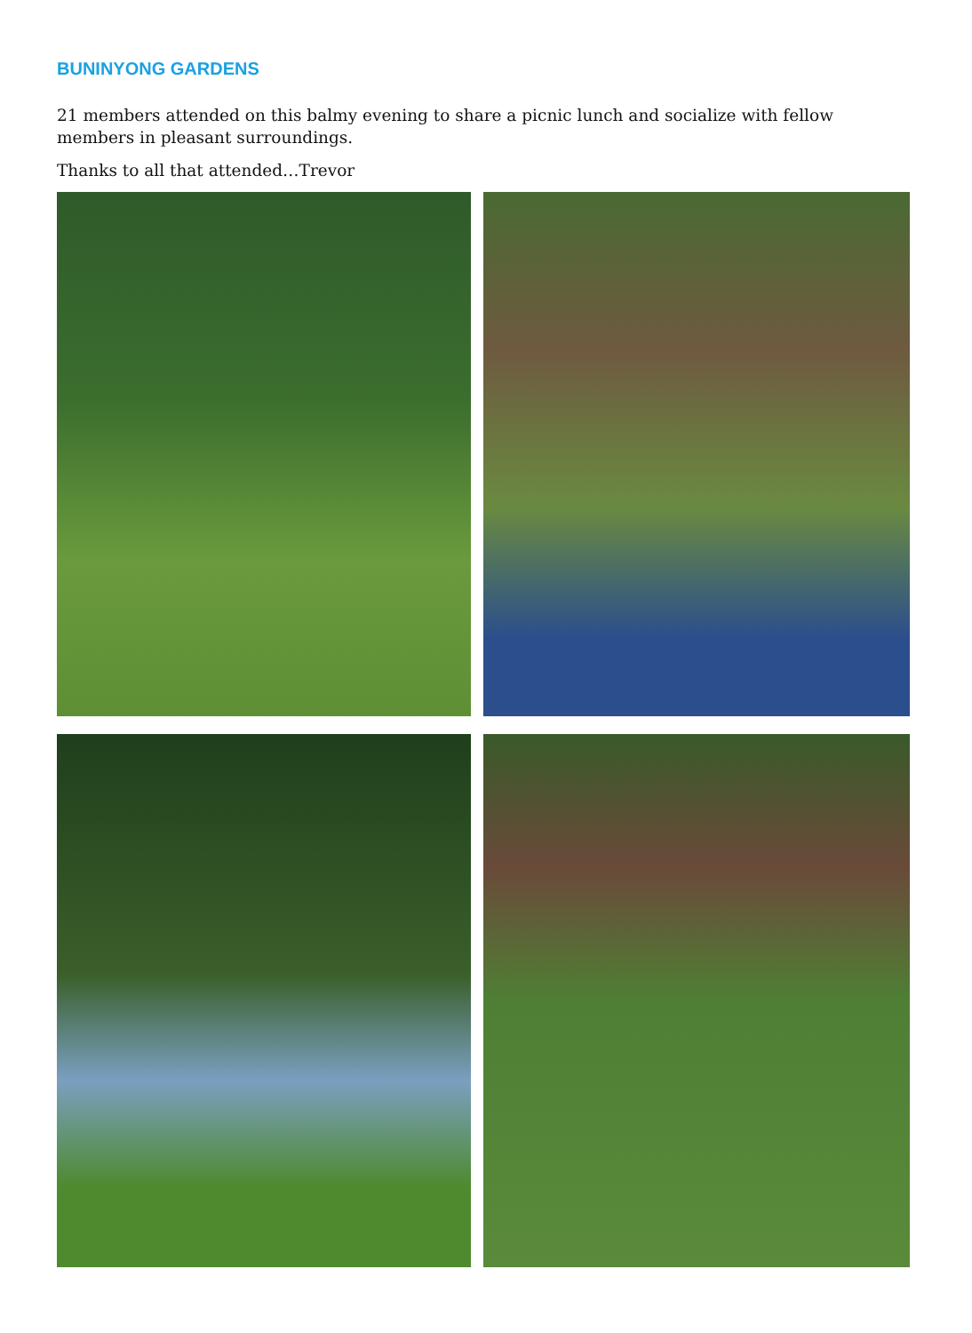BUNINYONG GARDENS
21 members attended on this balmy evening to share a picnic lunch and socialize with fellow members in pleasant surroundings.
Thanks to all that attended…Trevor